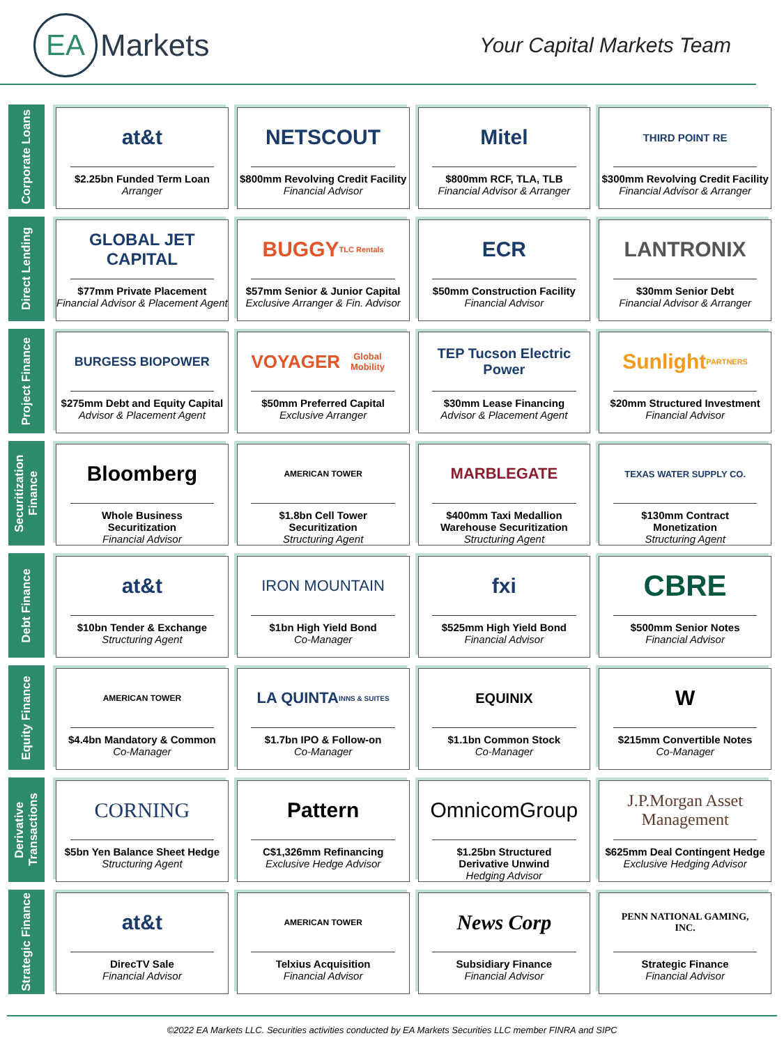EA
Markets
Your Capital Markets Team
Corporate Loans
at&t
$2.25bn Funded Term Loan
Arranger
NETSCOUT
$800mm Revolving Credit Facility
Financial Advisor
Mitel
$800mm RCF, TLA, TLB
Financial Advisor & Arranger
THIRD POINT RE
$300mm Revolving Credit Facility
Financial Advisor & Arranger
Direct Lending
GLOBAL JET CAPITAL
$77mm Private Placement
Financial Advisor & Placement Agent
BUGGY TLC Rentals
$57mm Senior & Junior Capital
Exclusive Arranger & Fin. Advisor
ECR
$50mm Construction Facility
Financial Advisor
LANTRONIX
$30mm Senior Debt
Financial Advisor & Arranger
Project Finance
BURGESS BIOPOWER
$275mm Debt and Equity Capital
Advisor & Placement Agent
VOYAGER Global Mobility
$50mm Preferred Capital
Exclusive Arranger
TEP Tucson Electric Power
$30mm Lease Financing
Advisor & Placement Agent
Sunlight PARTNERS
$20mm Structured Investment
Financial Advisor
Securitization Finance
Bloomberg
Whole Business
Securitization
Financial Advisor
AMERICAN TOWER
$1.8bn Cell Tower
Securitization
Structuring Agent
MARBLEGATE
$400mm Taxi Medallion
Warehouse Securitization
Structuring Agent
TEXAS WATER SUPPLY CO.
$130mm Contract
Monetization
Structuring Agent
Debt Finance
at&t
$10bn Tender & Exchange
Structuring Agent
IRON MOUNTAIN
$1bn High Yield Bond
Co-Manager
fxi
$525mm High Yield Bond
Financial Advisor
CBRE
$500mm Senior Notes
Financial Advisor
Equity Finance
AMERICAN TOWER
$4.4bn Mandatory & Common
Co-Manager
LA QUINTA INNS & SUITES
$1.7bn IPO & Follow-on
Co-Manager
EQUINIX
$1.1bn Common Stock
Co-Manager
W
$215mm Convertible Notes
Co-Manager
Derivative Transactions
CORNING
$5bn Yen Balance Sheet Hedge
Structuring Agent
Pattern
C$1,326mm Refinancing
Exclusive Hedge Advisor
OmnicomGroup
$1.25bn Structured
Derivative Unwind
Hedging Advisor
J.P.Morgan Asset Management
$625mm Deal Contingent Hedge
Exclusive Hedging Advisor
Strategic Finance
at&t
DirecTV Sale
Financial Advisor
AMERICAN TOWER
Telxius Acquisition
Financial Advisor
News Corp
Subsidiary Finance
Financial Advisor
PENN NATIONAL GAMING, INC.
Strategic Finance
Financial Advisor
©2022 EA Markets LLC. Securities activities conducted by EA Markets Securities LLC member FINRA and SIPC